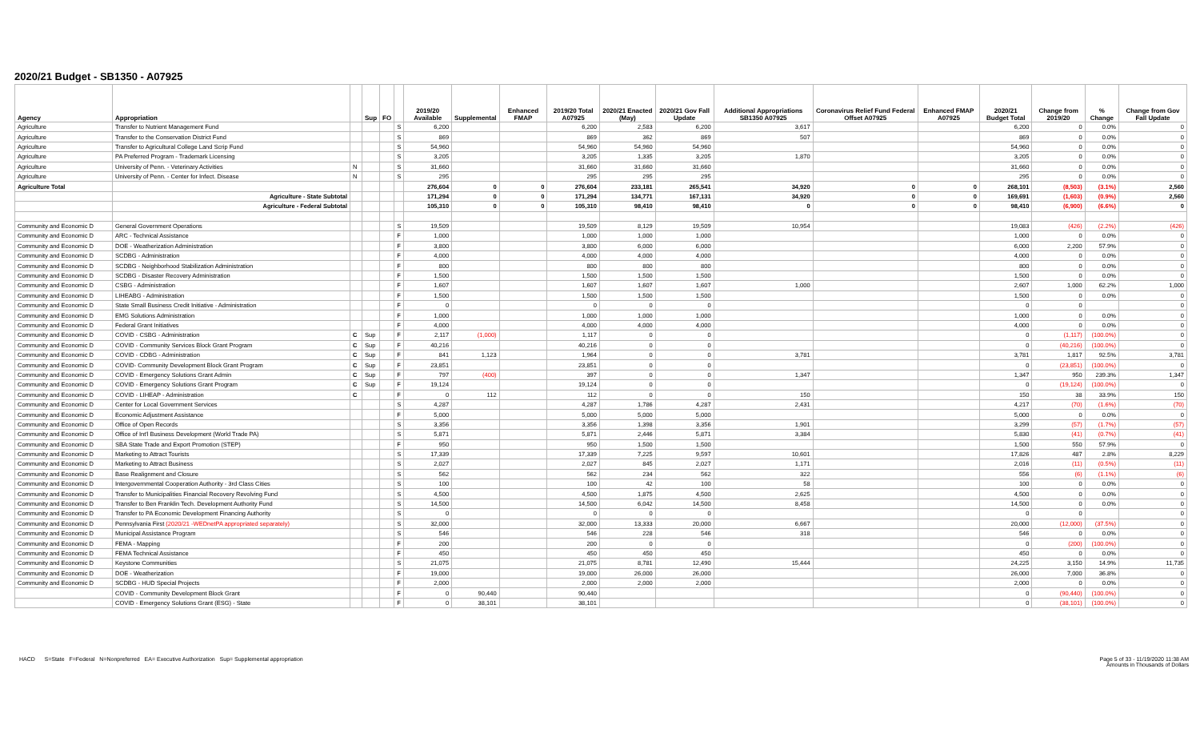2020/21 Budget - SB1350 - A07925
| Agency | Appropriation | | Sup | FO | | 2019/20 Available | Supplemental | Enhanced FMAP | 2019/20 Total A07925 | 2020/21 Enacted (May) | 2020/21 Gov Fall Update | Additional Appropriations SB1350 A07925 | Coronavirus Relief Fund Federal Offset A07925 | Enhanced FMAP A07925 | 2020/21 Budget Total | Change from 2019/20 | % Change | Change from Gov Fall Update |
| --- | --- | --- | --- | --- | --- | --- | --- | --- | --- | --- | --- | --- | --- | --- | --- | --- | --- | --- |
| Agriculture | Transfer to Nutrient Management Fund | | | | S | 6,200 | | | 6,200 | 2,583 | 6,200 | 3,617 | | | 6,200 | 0 | 0.0% | 0 |
| Agriculture | Transfer to the Conservation District Fund | | | | S | 869 | | | 869 | 362 | 869 | 507 | | | 869 | 0 | 0.0% | 0 |
| Agriculture | Transfer to Agricultural College Land Scrip Fund | | | | S | 54,960 | | | 54,960 | 54,960 | 54,960 | | | | 54,960 | 0 | 0.0% | 0 |
| Agriculture | PA Preferred Program - Trademark Licensing | | | | S | 3,205 | | | 3,205 | 1,335 | 3,205 | 1,870 | | | 3,205 | 0 | 0.0% | 0 |
| Agriculture | University of Penn. - Veterinary Activities | N | | | S | 31,660 | | | 31,660 | 31,660 | 31,660 | | | | 31,660 | 0 | 0.0% | 0 |
| Agriculture | University of Penn. - Center for Infect. Disease | N | | | S | 295 | | | 295 | 295 | 295 | | | | 295 | 0 | 0.0% | 0 |
| Agriculture Total | | | | | | 276,604 | 0 | 0 | 276,604 | 233,181 | 265,541 | 34,920 | 0 | 0 | 268,101 | (8,503) | (3.1%) | 2,560 |
| | Agriculture - State Subtotal | | | | | 171,294 | 0 | 0 | 171,294 | 134,771 | 167,131 | 34,920 | 0 | 0 | 169,691 | (1,603) | (0.9%) | 2,560 |
| | Agriculture - Federal Subtotal | | | | | 105,310 | 0 | 0 | 105,310 | 98,410 | 98,410 | 0 | 0 | 0 | 98,410 | (6,900) | (6.6%) | 0 |
| Community and Economic D | General Government Operations | | | | S | 19,509 | | | 19,509 | 8,129 | 19,509 | 10,954 | | | 19,083 | (426) | (2.2%) | (426) |
| Community and Economic D | ARC - Technical Assistance | | | | F | 1,000 | | | 1,000 | 1,000 | 1,000 | | | | 1,000 | 0 | 0.0% | 0 |
| Community and Economic D | DOE - Weatherization Administration | | | | F | 3,800 | | | 3,800 | 6,000 | 6,000 | | | | 6,000 | 2,200 | 57.9% | 0 |
| Community and Economic D | SCDBG - Administration | | | | F | 4,000 | | | 4,000 | 4,000 | 4,000 | | | | 4,000 | 0 | 0.0% | 0 |
| Community and Economic D | SCDBG - Neighborhood Stabilization Administration | | | | F | 800 | | | 800 | 800 | 800 | | | | 800 | 0 | 0.0% | 0 |
| Community and Economic D | SCDBG - Disaster Recovery Administration | | | | F | 1,500 | | | 1,500 | 1,500 | 1,500 | | | | 1,500 | 0 | 0.0% | 0 |
| Community and Economic D | CSBG - Administration | | | | F | 1,607 | | | 1,607 | 1,607 | 1,607 | 1,000 | | | 2,607 | 1,000 | 62.2% | 1,000 |
| Community and Economic D | LIHEABG - Administration | | | | F | 1,500 | | | 1,500 | 1,500 | 1,500 | | | | 1,500 | 0 | 0.0% | 0 |
| Community and Economic D | State Small Business Credit Initiative - Administration | | | | F | 0 | | | 0 | 0 | 0 | | | | 0 | 0 | | 0 |
| Community and Economic D | EMG Solutions Administration | | | | F | 1,000 | | | 1,000 | 1,000 | 1,000 | | | | 1,000 | 0 | 0.0% | 0 |
| Community and Economic D | Federal Grant Initiatives | | | | F | 4,000 | | | 4,000 | 4,000 | 4,000 | | | | 4,000 | 0 | 0.0% | 0 |
| Community and Economic D | COVID - CSBG - Administration | C | Sup | | F | 2,117 | (1,000) | | 1,117 | 0 | 0 | | | | 0 | (1,117) | (100.0%) | 0 |
| Community and Economic D | COVID - Community Services Block Grant Program | C | Sup | | F | 40,216 | | | 40,216 | 0 | 0 | | | | 0 | (40,216) | (100.0%) | 0 |
| Community and Economic D | COVID - CDBG - Administration | C | Sup | | F | 841 | 1,123 | | 1,964 | 0 | 0 | 3,781 | | | 3,781 | 1,817 | 92.5% | 3,781 |
| Community and Economic D | COVID- Community Development Block Grant Program | C | Sup | | F | 23,851 | | | 23,851 | 0 | 0 | | | | 0 | (23,851) | (100.0%) | 0 |
| Community and Economic D | COVID - Emergency Solutions Grant Admin | C | Sup | | F | 797 | (400) | | 397 | 0 | 0 | 1,347 | | | 1,347 | 950 | 239.3% | 1,347 |
| Community and Economic D | COVID - Emergency Solutions Grant Program | C | Sup | | F | 19,124 | | | 19,124 | 0 | 0 | | | | 0 | (19,124) | (100.0%) | 0 |
| Community and Economic D | COVID - LIHEAP - Administration | C | | | F | 0 | 112 | | 112 | 0 | 0 | 150 | | | 150 | 38 | 33.9% | 150 |
| Community and Economic D | Center for Local Government Services | | | | S | 4,287 | | | 4,287 | 1,786 | 4,287 | 2,431 | | | 4,217 | (70) | (1.6%) | (70) |
| Community and Economic D | Economic Adjustment Assistance | | | | F | 5,000 | | | 5,000 | 5,000 | 5,000 | | | | 5,000 | 0 | 0.0% | 0 |
| Community and Economic D | Office of Open Records | | | | S | 3,356 | | | 3,356 | 1,398 | 3,356 | 1,901 | | | 3,299 | (57) | (1.7%) | (57) |
| Community and Economic D | Office of Int'l Business Development (World Trade PA) | | | | S | 5,871 | | | 5,871 | 2,446 | 5,871 | 3,384 | | | 5,830 | (41) | (0.7%) | (41) |
| Community and Economic D | SBA State Trade and Export Promotion (STEP) | | | | F | 950 | | | 950 | 1,500 | 1,500 | | | | 1,500 | 550 | 57.9% | 0 |
| Community and Economic D | Marketing to Attract Tourists | | | | S | 17,339 | | | 17,339 | 7,225 | 9,597 | 10,601 | | | 17,826 | 487 | 2.8% | 8,229 |
| Community and Economic D | Marketing to Attract Business | | | | S | 2,027 | | | 2,027 | 845 | 2,027 | 1,171 | | | 2,016 | (11) | (0.5%) | (11) |
| Community and Economic D | Base Realignment and Closure | | | | S | 562 | | | 562 | 234 | 562 | 322 | | | 556 | (6) | (1.1%) | (6) |
| Community and Economic D | Intergovernmental Cooperation Authority - 3rd Class Cities | | | | S | 100 | | | 100 | 42 | 100 | 58 | | | 100 | 0 | 0.0% | 0 |
| Community and Economic D | Transfer to Municipalities Financial Recovery Revolving Fund | | | | S | 4,500 | | | 4,500 | 1,875 | 4,500 | 2,625 | | | 4,500 | 0 | 0.0% | 0 |
| Community and Economic D | Transfer to Ben Franklin Tech. Development Authority Fund | | | | S | 14,500 | | | 14,500 | 6,042 | 14,500 | 8,458 | | | 14,500 | 0 | 0.0% | 0 |
| Community and Economic D | Transfer to PA Economic Development Financing Authority | | | | S | 0 | | | 0 | 0 | 0 | | | | 0 | 0 | | 0 |
| Community and Economic D | Pennsylvania First (2020/21 -WEDnetPA appropriated separately) | | | | S | 32,000 | | | 32,000 | 13,333 | 20,000 | 6,667 | | | 20,000 | (12,000) | (37.5%) | 0 |
| Community and Economic D | Municipal Assistance Program | | | | S | 546 | | | 546 | 228 | 546 | 318 | | | 546 | 0 | 0.0% | 0 |
| Community and Economic D | FEMA - Mapping | | | | F | 200 | | | 200 | 0 | 0 | | | | 0 | (200) | (100.0%) | 0 |
| Community and Economic D | FEMA Technical Assistance | | | | F | 450 | | | 450 | 450 | 450 | | | | 450 | 0 | 0.0% | 0 |
| Community and Economic D | Keystone Communities | | | | S | 21,075 | | | 21,075 | 8,781 | 12,490 | 15,444 | | | 24,225 | 3,150 | 14.9% | 11,735 |
| Community and Economic D | DOE - Weatherization | | | | F | 19,000 | | | 19,000 | 26,000 | 26,000 | | | | 26,000 | 7,000 | 36.8% | 0 |
| Community and Economic D | SCDBG - HUD Special Projects | | | | F | 2,000 | | | 2,000 | 2,000 | 2,000 | | | | 2,000 | 0 | 0.0% | 0 |
| | COVID - Community Development Block Grant | | | | F | 0 | 90,440 | | 90,440 | | | | | | 0 | (90,440) | (100.0%) | 0 |
| | COVID - Emergency Solutions Grant (ESG) - State | | | | F | 0 | 38,101 | | 38,101 | | | | | | 0 | (38,101) | (100.0%) | 0 |
HACD S=State F=Federal N=Nonpreferred EA= Executive Authorization Sup= Supplemental appropriation
Page 5 of 33 - 11/19/2020 11:38 AM
Amounts in Thousands of Dollars